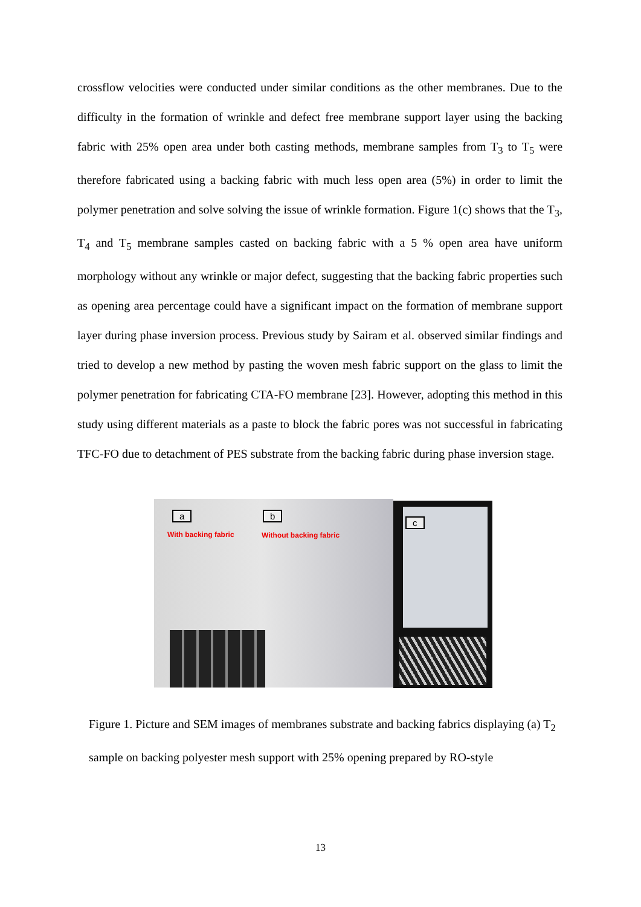crossflow velocities were conducted under similar conditions as the other membranes. Due to the difficulty in the formation of wrinkle and defect free membrane support layer using the backing fabric with 25% open area under both casting methods, membrane samples from T<sub>3</sub> to T<sub>5</sub> were therefore fabricated using a backing fabric with much less open area (5%) in order to limit the polymer penetration and solve solving the issue of wrinkle formation. Figure 1(c) shows that the T<sub>3</sub>, T<sub>4</sub> and T<sub>5</sub> membrane samples casted on backing fabric with a 5 % open area have uniform morphology without any wrinkle or major defect, suggesting that the backing fabric properties such as opening area percentage could have a significant impact on the formation of membrane support layer during phase inversion process. Previous study by Sairam et al. observed similar findings and tried to develop a new method by pasting the woven mesh fabric support on the glass to limit the polymer penetration for fabricating CTA-FO membrane [23]. However, adopting this method in this study using different materials as a paste to block the fabric pores was not successful in fabricating TFC-FO due to detachment of PES substrate from the backing fabric during phase inversion stage.
a b
With backing fabric Without backing fabric
c
Figure 1. Picture and SEM images of membranes substrate and backing fabrics displaying (a) T<sub>2</sub> sample on backing polyester mesh support with 25% opening prepared by RO-style
13